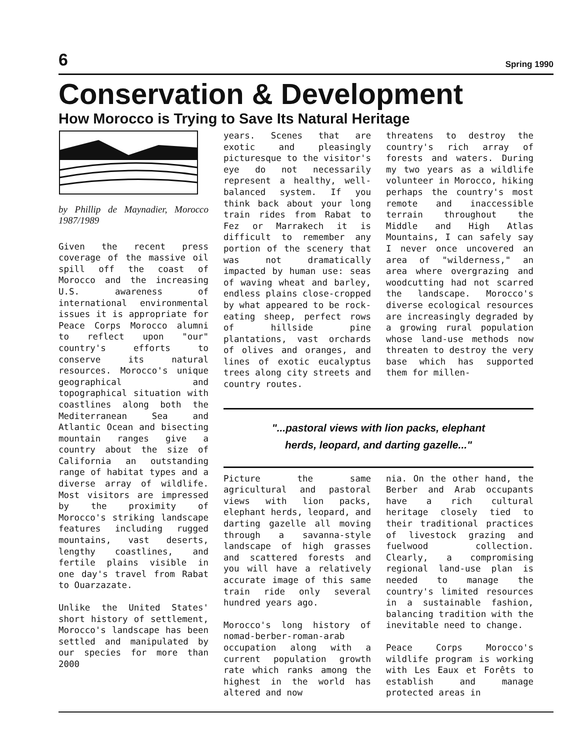6 Spring 1990
Conservation & Development
How Morocco is Trying to Save Its Natural Heritage
by Phillip de Maynadier, Morocco 1987/1989
Given the recent press coverage of the massive oil spill off the coast of Morocco and the increasing U.S. awareness of international environmental issues it is appropriate for Peace Corps Morocco alumni to reflect upon "our" country's efforts to conserve its natural resources. Morocco's unique geographical and topographical situation with coastlines along both the Mediterranean Sea and Atlantic Ocean and bisecting mountain ranges give a country about the size of California an outstanding range of habitat types and a diverse array of wildlife. Most visitors are impressed by the proximity of Morocco's striking landscape features including rugged mountains, vast deserts, lengthy coastlines, and fertile plains visible in one day's travel from Rabat to Ouarzazate.
Unlike the United States' short history of settlement, Morocco's landscape has been settled and manipulated by our species for more than 2000
years. Scenes that are exotic and pleasingly picturesque to the visitor's eye do not necessarily represent a healthy, well-balanced system. If you think back about your long train rides from Rabat to Fez or Marrakech it is difficult to remember any portion of the scenery that was not dramatically impacted by human use: seas of waving wheat and barley, endless plains close-cropped by what appeared to be rock-eating sheep, perfect rows of hillside pine plantations, vast orchards of olives and oranges, and lines of exotic eucalyptus trees along city streets and country routes.
threatens to destroy the country's rich array of forests and waters. During my two years as a wildlife volunteer in Morocco, hiking perhaps the country's most remote and inaccessible terrain throughout the Middle and High Atlas Mountains, I can safely say I never once uncovered an area of "wilderness," an area where overgrazing and woodcutting had not scarred the landscape. Morocco's diverse ecological resources are increasingly degraded by a growing rural population whose land-use methods now threaten to destroy the very base which has supported them for millen-
"...pastoral views with lion packs, elephant
herds, leopard, and darting gazelle..."
Picture the same agricultural and pastoral views with lion packs, elephant herds, leopard, and darting gazelle all moving through a savanna-style landscape of high grasses and scattered forests and you will have a relatively accurate image of this same train ride only several hundred years ago.
Morocco's long history of nomad-berber-roman-arab occupation along with a current population growth rate which ranks among the highest in the world has altered and now
nia. On the other hand, the Berber and Arab occupants have a rich cultural heritage closely tied to their traditional practices of livestock grazing and fuelwood collection. Clearly, a compromising regional land-use plan is needed to manage the country's limited resources in a sustainable fashion, balancing tradition with the inevitable need to change.
Peace Corps Morocco's wildlife program is working with Les Eaux et Forêts to establish and manage protected areas in